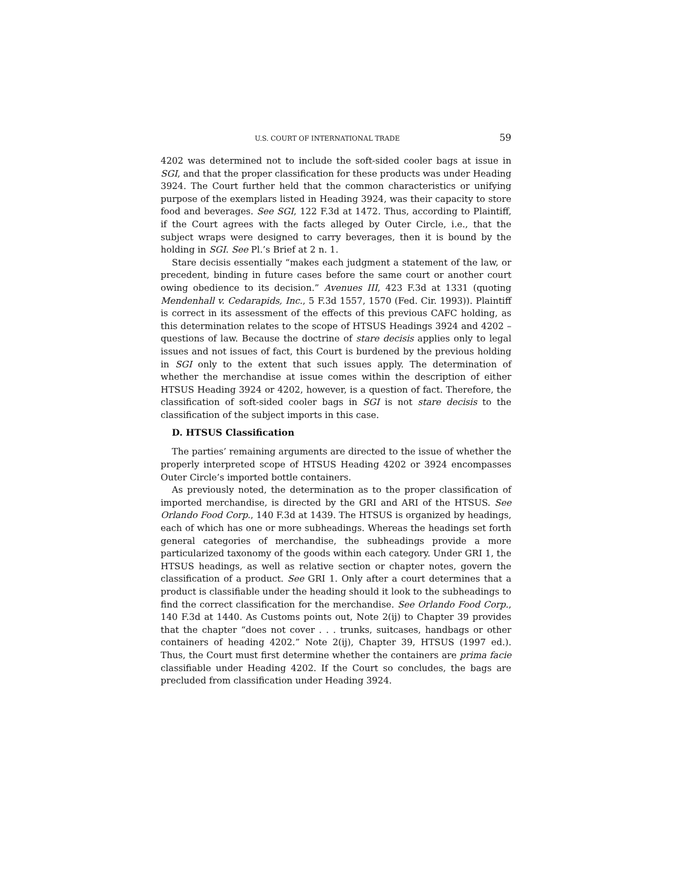U.S. COURT OF INTERNATIONAL TRADE 59
4202 was determined not to include the soft-sided cooler bags at issue in SGI, and that the proper classification for these products was under Heading 3924. The Court further held that the common characteristics or unifying purpose of the exemplars listed in Heading 3924, was their capacity to store food and beverages. See SGI, 122 F.3d at 1472. Thus, according to Plaintiff, if the Court agrees with the facts alleged by Outer Circle, i.e., that the subject wraps were designed to carry beverages, then it is bound by the holding in SGI. See Pl.’s Brief at 2 n. 1.
Stare decisis essentially “makes each judgment a statement of the law, or precedent, binding in future cases before the same court or another court owing obedience to its decision.” Avenues III, 423 F.3d at 1331 (quoting Mendenhall v. Cedarapids, Inc., 5 F.3d 1557, 1570 (Fed. Cir. 1993)). Plaintiff is correct in its assessment of the effects of this previous CAFC holding, as this determination relates to the scope of HTSUS Headings 3924 and 4202 – questions of law. Because the doctrine of stare decisis applies only to legal issues and not issues of fact, this Court is burdened by the previous holding in SGI only to the extent that such issues apply. The determination of whether the merchandise at issue comes within the description of either HTSUS Heading 3924 or 4202, however, is a question of fact. Therefore, the classification of soft-sided cooler bags in SGI is not stare decisis to the classification of the subject imports in this case.
D. HTSUS Classification
The parties’ remaining arguments are directed to the issue of whether the properly interpreted scope of HTSUS Heading 4202 or 3924 encompasses Outer Circle’s imported bottle containers.
As previously noted, the determination as to the proper classification of imported merchandise, is directed by the GRI and ARI of the HTSUS. See Orlando Food Corp., 140 F.3d at 1439. The HTSUS is organized by headings, each of which has one or more subheadings. Whereas the headings set forth general categories of merchandise, the subheadings provide a more particularized taxonomy of the goods within each category. Under GRI 1, the HTSUS headings, as well as relative section or chapter notes, govern the classification of a product. See GRI 1. Only after a court determines that a product is classifiable under the heading should it look to the subheadings to find the correct classification for the merchandise. See Orlando Food Corp., 140 F.3d at 1440. As Customs points out, Note 2(ij) to Chapter 39 provides that the chapter “does not cover . . . trunks, suitcases, handbags or other containers of heading 4202.” Note 2(ij), Chapter 39, HTSUS (1997 ed.). Thus, the Court must first determine whether the containers are prima facie classifiable under Heading 4202. If the Court so concludes, the bags are precluded from classification under Heading 3924.